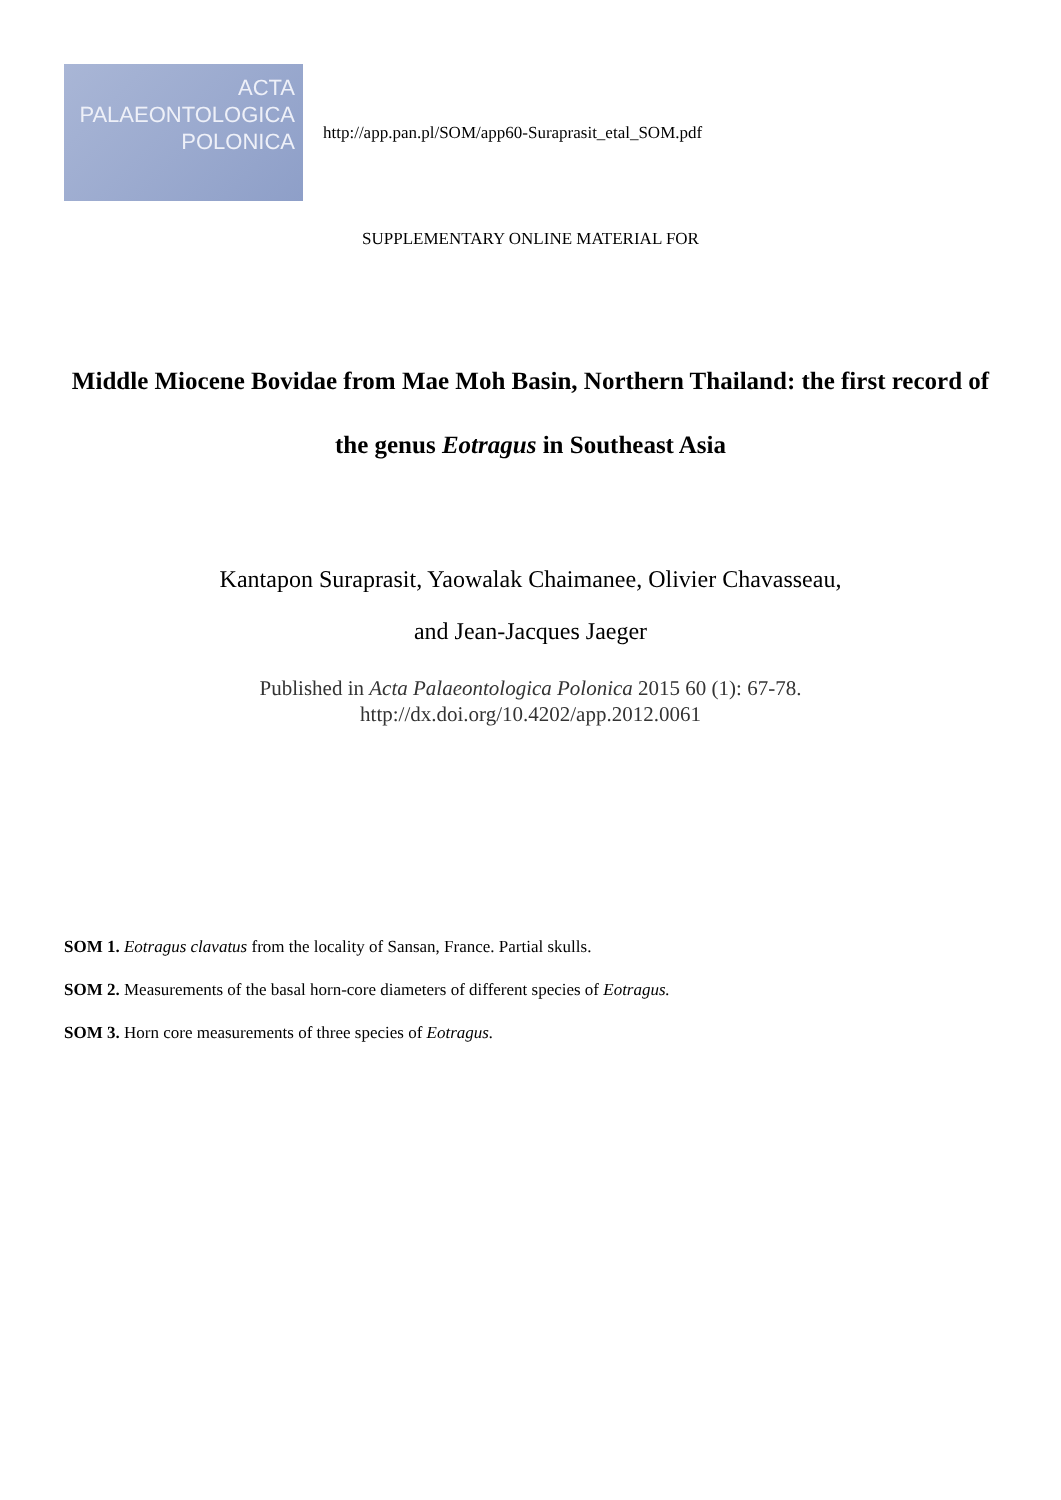ACTA
PALAEONTOLOGICA
POLONICA
http://app.pan.pl/SOM/app60-Suraprasit_etal_SOM.pdf
SUPPLEMENTARY ONLINE MATERIAL FOR
Middle Miocene Bovidae from Mae Moh Basin, Northern Thailand: the first record of the genus Eotragus in Southeast Asia
Kantapon Suraprasit, Yaowalak Chaimanee, Olivier Chavasseau,
and Jean-Jacques Jaeger
Published in Acta Palaeontologica Polonica 2015 60 (1): 67-78.
http://dx.doi.org/10.4202/app.2012.0061
SOM 1. Eotragus clavatus from the locality of Sansan, France. Partial skulls.
SOM 2. Measurements of the basal horn-core diameters of different species of Eotragus.
SOM 3. Horn core measurements of three species of Eotragus.